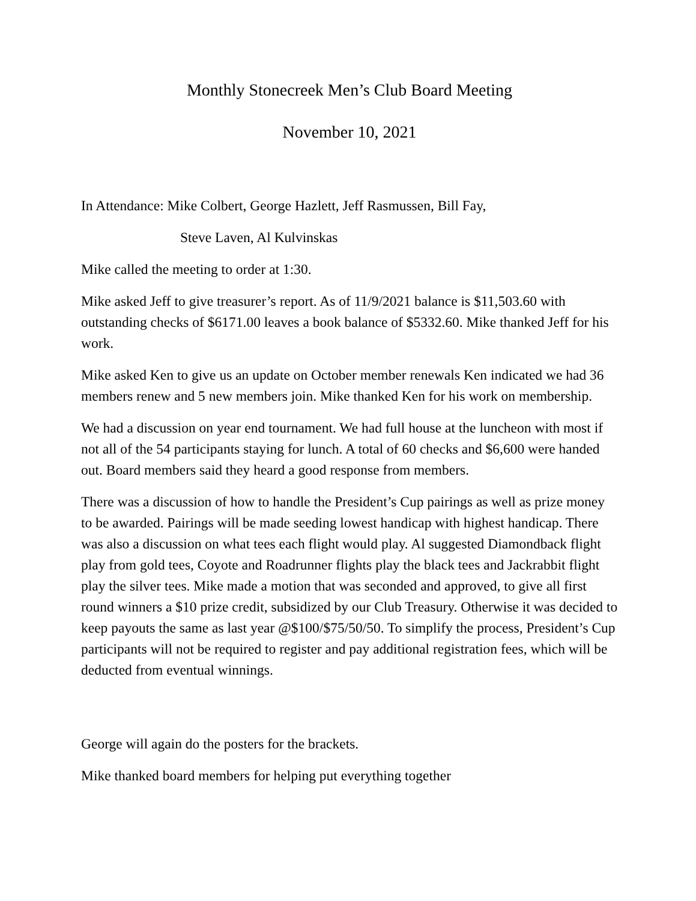Monthly Stonecreek Men’s Club Board Meeting
November 10, 2021
In Attendance: Mike Colbert, George Hazlett, Jeff Rasmussen, Bill Fay,
Steve Laven, Al Kulvinskas
Mike called the meeting to order at 1:30.
Mike asked Jeff to give treasurer’s report. As of 11/9/2021 balance is $11,503.60 with outstanding checks of $6171.00 leaves a book balance of $5332.60. Mike thanked Jeff for his work.
Mike asked Ken to give us an update on October member renewals Ken indicated we had 36 members renew and 5 new members join. Mike thanked Ken for his work on membership.
We had a discussion on year end tournament. We had full house at the luncheon with most if not all of the 54 participants staying for lunch. A total of 60 checks and $6,600 were handed out. Board members said they heard a good response from members.
There was a discussion of how to handle the President’s Cup pairings as well as prize money to be awarded. Pairings will be made seeding lowest handicap with highest handicap. There was also a discussion on what tees each flight would play. Al suggested Diamondback flight play from gold tees, Coyote and Roadrunner flights play the black tees and Jackrabbit flight play the silver tees. Mike made a motion that was seconded and approved, to give all first round winners a $10 prize credit, subsidized by our Club Treasury. Otherwise it was decided to keep payouts the same as last year @$100/$75/50/50. To simplify the process, President’s Cup participants will not be required to register and pay additional registration fees, which will be deducted from eventual winnings.
George will again do the posters for the brackets.
Mike thanked board members for helping put everything together